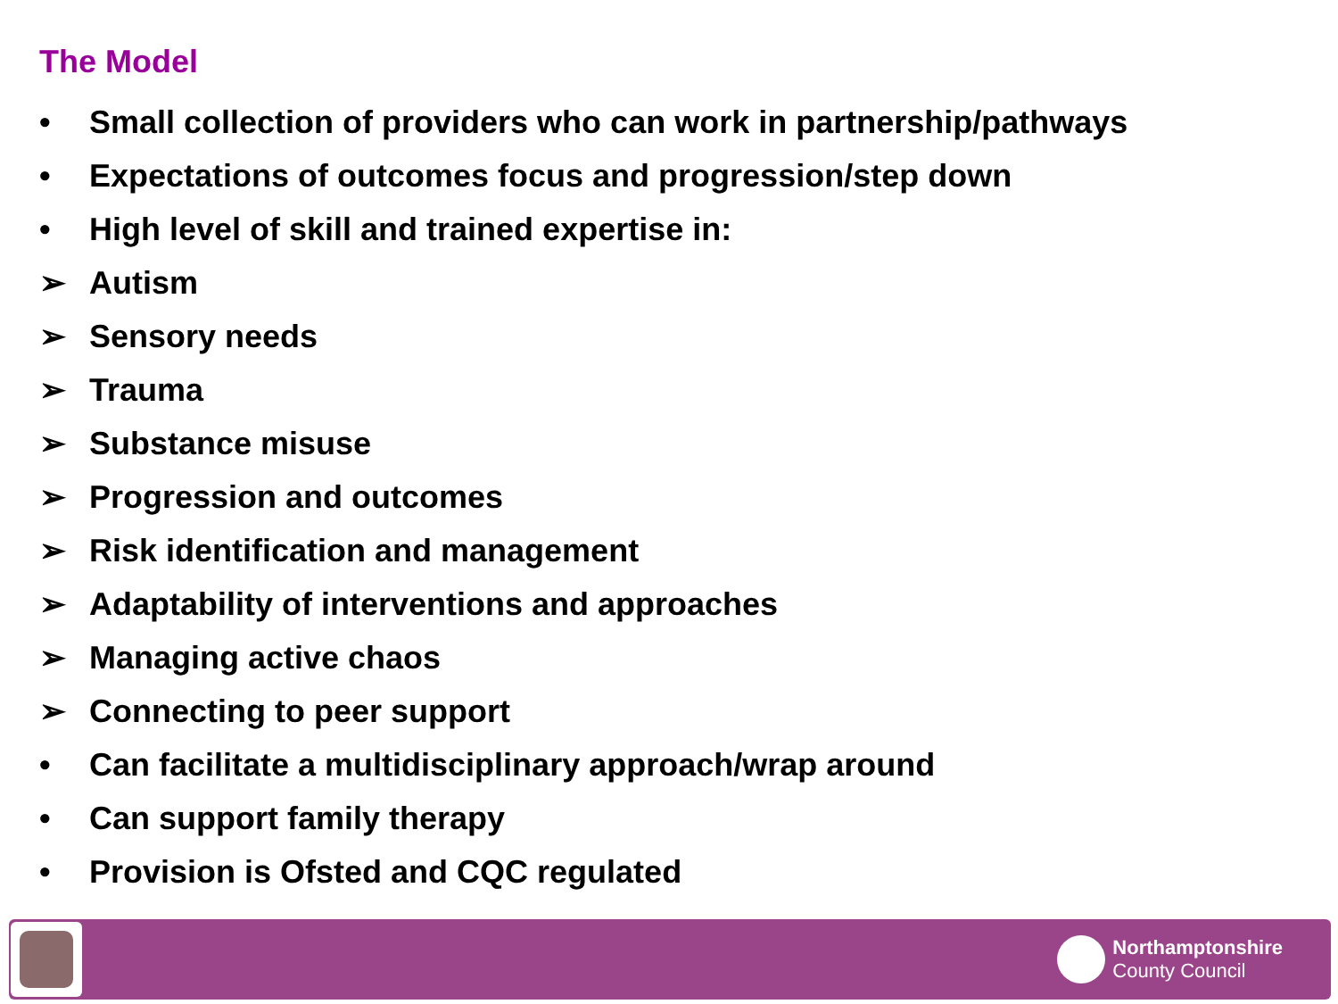The Model
• Small collection of providers who can work in partnership/pathways
• Expectations of outcomes focus and progression/step down
• High level of skill and trained expertise in:
➢ Autism
➢ Sensory needs
➢ Trauma
➢ Substance misuse
➢ Progression and outcomes
➢ Risk identification and management
➢ Adaptability of interventions and approaches
➢ Managing active chaos
➢ Connecting to peer support
• Can facilitate a multidisciplinary approach/wrap around
• Can support family therapy
• Provision is Ofsted and CQC regulated
Northamptonshire
County Council